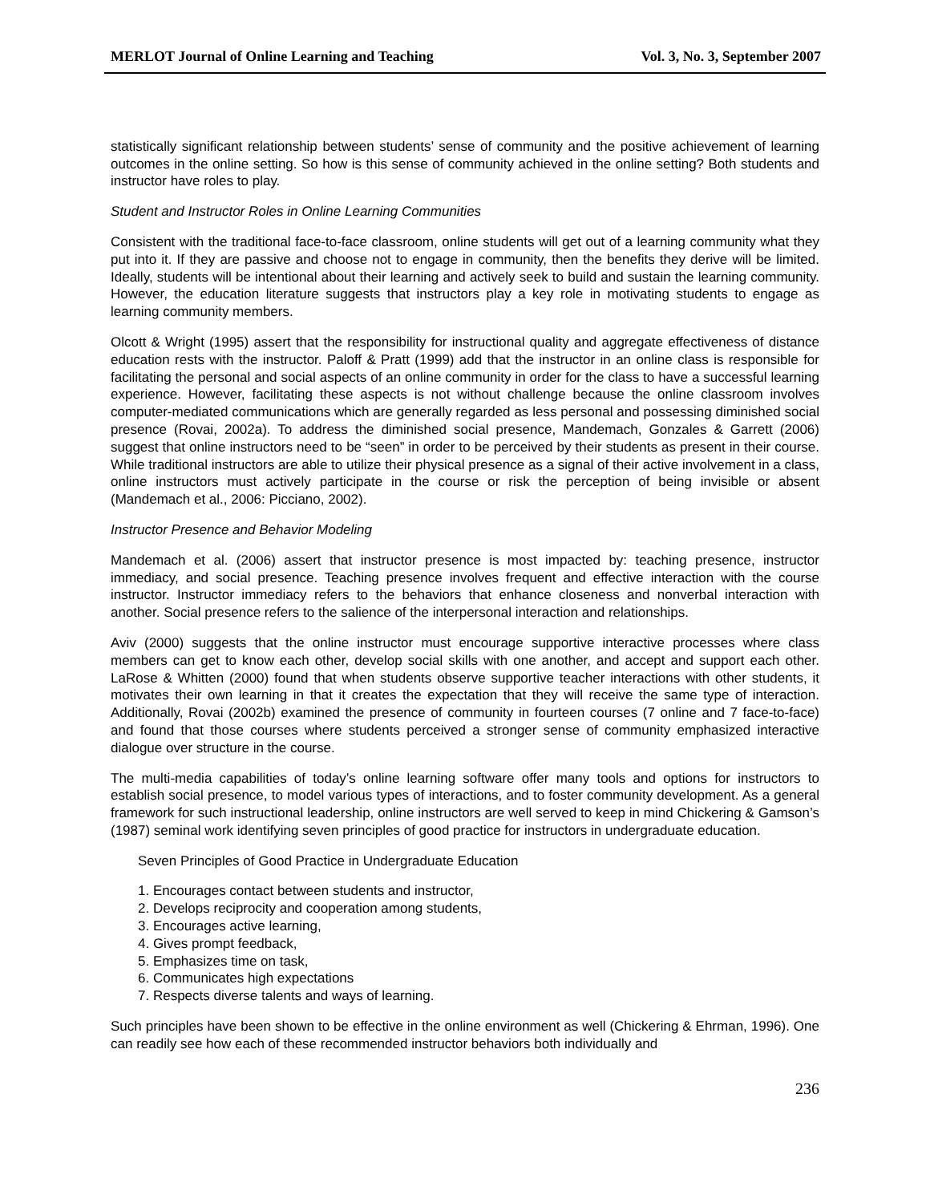MERLOT Journal of Online Learning and Teaching Vol. 3, No. 3, September 2007
statistically significant relationship between students’ sense of community and the positive achievement of learning outcomes in the online setting. So how is this sense of community achieved in the online setting? Both students and instructor have roles to play.
Student and Instructor Roles in Online Learning Communities
Consistent with the traditional face-to-face classroom, online students will get out of a learning community what they put into it. If they are passive and choose not to engage in community, then the benefits they derive will be limited. Ideally, students will be intentional about their learning and actively seek to build and sustain the learning community. However, the education literature suggests that instructors play a key role in motivating students to engage as learning community members.
Olcott & Wright (1995) assert that the responsibility for instructional quality and aggregate effectiveness of distance education rests with the instructor. Paloff & Pratt (1999) add that the instructor in an online class is responsible for facilitating the personal and social aspects of an online community in order for the class to have a successful learning experience. However, facilitating these aspects is not without challenge because the online classroom involves computer-mediated communications which are generally regarded as less personal and possessing diminished social presence (Rovai, 2002a). To address the diminished social presence, Mandemach, Gonzales & Garrett (2006) suggest that online instructors need to be “seen” in order to be perceived by their students as present in their course. While traditional instructors are able to utilize their physical presence as a signal of their active involvement in a class, online instructors must actively participate in the course or risk the perception of being invisible or absent (Mandemach et al., 2006: Picciano, 2002).
Instructor Presence and Behavior Modeling
Mandemach et al. (2006) assert that instructor presence is most impacted by: teaching presence, instructor immediacy, and social presence. Teaching presence involves frequent and effective interaction with the course instructor. Instructor immediacy refers to the behaviors that enhance closeness and nonverbal interaction with another. Social presence refers to the salience of the interpersonal interaction and relationships.
Aviv (2000) suggests that the online instructor must encourage supportive interactive processes where class members can get to know each other, develop social skills with one another, and accept and support each other. LaRose & Whitten (2000) found that when students observe supportive teacher interactions with other students, it motivates their own learning in that it creates the expectation that they will receive the same type of interaction. Additionally, Rovai (2002b) examined the presence of community in fourteen courses (7 online and 7 face-to-face) and found that those courses where students perceived a stronger sense of community emphasized interactive dialogue over structure in the course.
The multi-media capabilities of today’s online learning software offer many tools and options for instructors to establish social presence, to model various types of interactions, and to foster community development. As a general framework for such instructional leadership, online instructors are well served to keep in mind Chickering & Gamson’s (1987) seminal work identifying seven principles of good practice for instructors in undergraduate education.
Seven Principles of Good Practice in Undergraduate Education
1. Encourages contact between students and instructor,
2. Develops reciprocity and cooperation among students,
3. Encourages active learning,
4. Gives prompt feedback,
5. Emphasizes time on task,
6. Communicates high expectations
7. Respects diverse talents and ways of learning.
Such principles have been shown to be effective in the online environment as well (Chickering & Ehrman, 1996). One can readily see how each of these recommended instructor behaviors both individually and
236